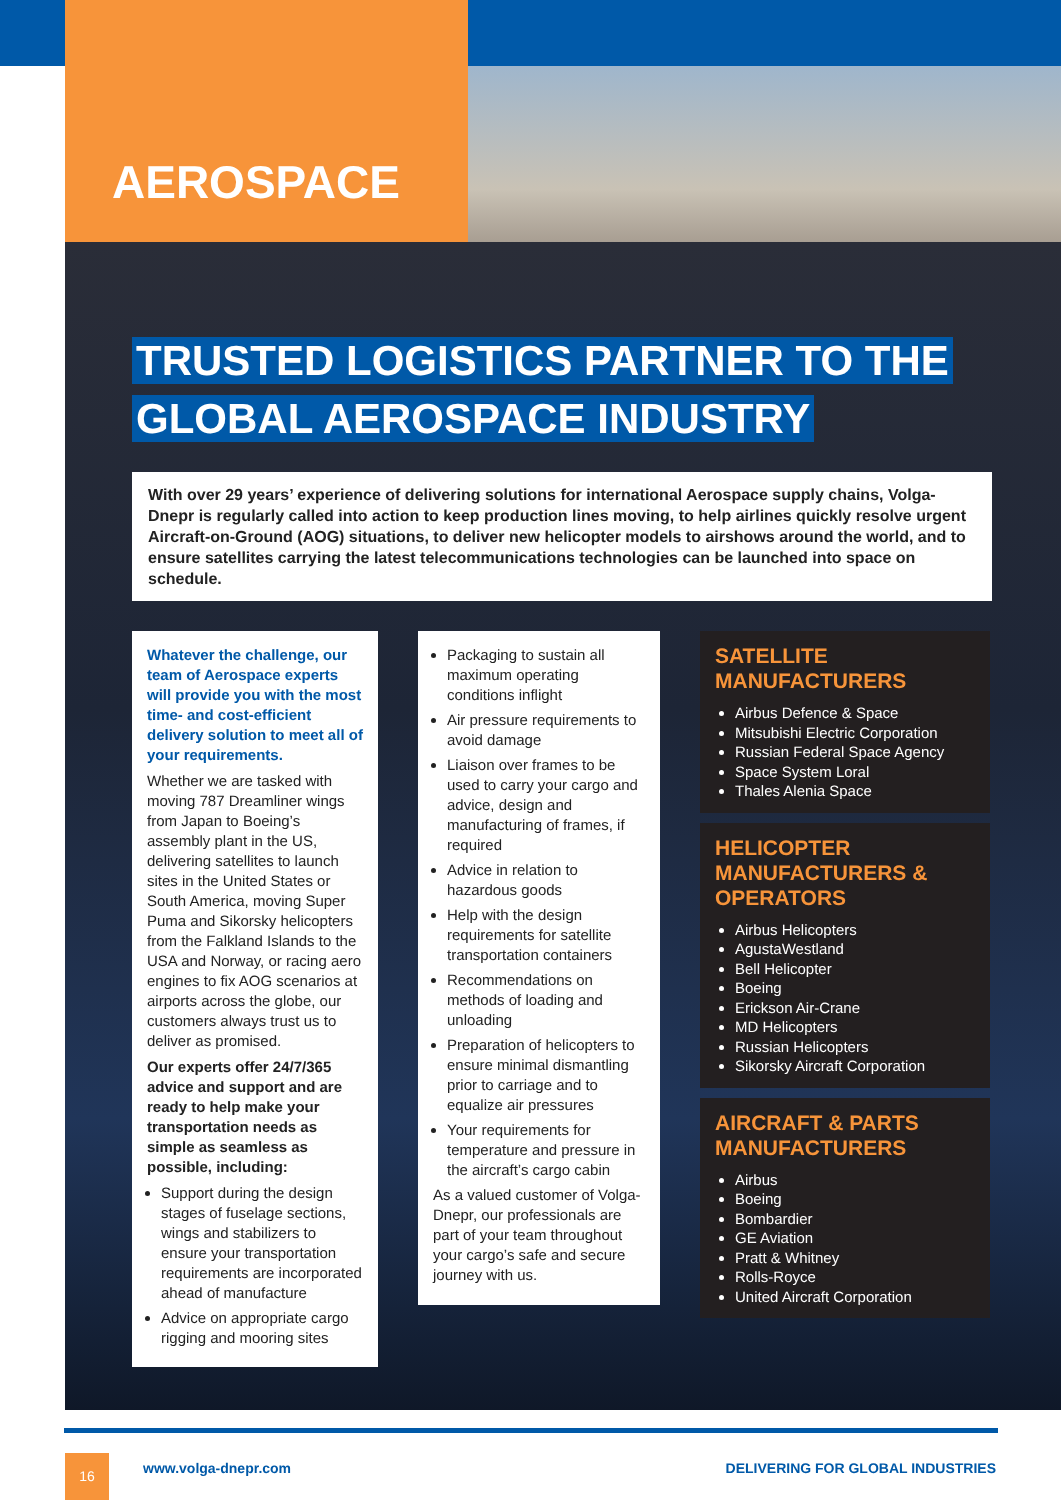AEROSPACE
TRUSTED LOGISTICS PARTNER TO THE
GLOBAL AEROSPACE INDUSTRY
With over 29 years’ experience of delivering solutions for international Aerospace supply chains, Volga-Dnepr is regularly called into action to keep production lines moving, to help airlines quickly resolve urgent Aircraft-on-Ground (AOG) situations, to deliver new helicopter models to airshows around the world, and to ensure satellites carrying the latest telecommunications technologies can be launched into space on schedule.
Whatever the challenge, our team of Aerospace experts will provide you with the most time- and cost-efficient delivery solution to meet all of your requirements.
Whether we are tasked with moving 787 Dreamliner wings from Japan to Boeing’s assembly plant in the US, delivering satellites to launch sites in the United States or South America, moving Super Puma and Sikorsky helicopters from the Falkland Islands to the USA and Norway, or racing aero engines to fix AOG scenarios at airports across the globe, our customers always trust us to deliver as promised.
Our experts offer 24/7/365 advice and support and are ready to help make your transportation needs as simple as seamless as possible, including:
Support during the design stages of fuselage sections, wings and stabilizers to ensure your transportation requirements are incorporated ahead of manufacture
Advice on appropriate cargo rigging and mooring sites
Packaging to sustain all maximum operating conditions inflight
Air pressure requirements to avoid damage
Liaison over frames to be used to carry your cargo and advice, design and manufacturing of frames, if required
Advice in relation to hazardous goods
Help with the design requirements for satellite transportation containers
Recommendations on methods of loading and unloading
Preparation of helicopters to ensure minimal dismantling prior to carriage and to equalize air pressures
Your requirements for temperature and pressure in the aircraft’s cargo cabin
As a valued customer of Volga-Dnepr, our professionals are part of your team throughout your cargo’s safe and secure journey with us.
SATELLITE MANUFACTURERS
Airbus Defence & Space
Mitsubishi Electric Corporation
Russian Federal Space Agency
Space System Loral
Thales Alenia Space
HELICOPTER MANUFACTURERS & OPERATORS
Airbus Helicopters
AgustaWestland
Bell Helicopter
Boeing
Erickson Air-Crane
MD Helicopters
Russian Helicopters
Sikorsky Aircraft Corporation
AIRCRAFT & PARTS MANUFACTURERS
Airbus
Boeing
Bombardier
GE Aviation
Pratt & Whitney
Rolls-Royce
United Aircraft Corporation
16 www.volga-dnepr.com
DELIVERING FOR GLOBAL INDUSTRIES